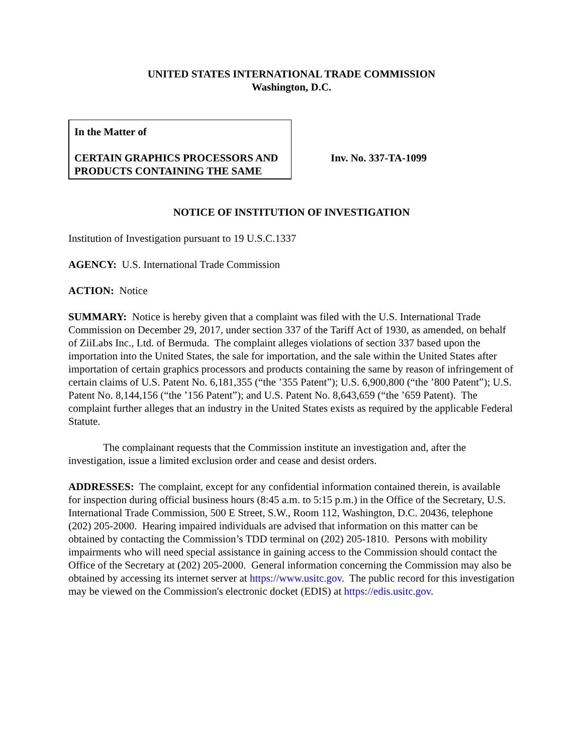UNITED STATES INTERNATIONAL TRADE COMMISSION
Washington, D.C.
In the Matter of
CERTAIN GRAPHICS PROCESSORS AND PRODUCTS CONTAINING THE SAME
Inv. No. 337-TA-1099
NOTICE OF INSTITUTION OF INVESTIGATION
Institution of Investigation pursuant to 19 U.S.C.1337
AGENCY: U.S. International Trade Commission
ACTION: Notice
SUMMARY: Notice is hereby given that a complaint was filed with the U.S. International Trade Commission on December 29, 2017, under section 337 of the Tariff Act of 1930, as amended, on behalf of ZiiLabs Inc., Ltd. of Bermuda. The complaint alleges violations of section 337 based upon the importation into the United States, the sale for importation, and the sale within the United States after importation of certain graphics processors and products containing the same by reason of infringement of certain claims of U.S. Patent No. 6,181,355 (“the ’355 Patent”); U.S. 6,900,800 (“the ’800 Patent”); U.S. Patent No. 8,144,156 (“the ’156 Patent”); and U.S. Patent No. 8,643,659 (“the ’659 Patent). The complaint further alleges that an industry in the United States exists as required by the applicable Federal Statute.
The complainant requests that the Commission institute an investigation and, after the investigation, issue a limited exclusion order and cease and desist orders.
ADDRESSES: The complaint, except for any confidential information contained therein, is available for inspection during official business hours (8:45 a.m. to 5:15 p.m.) in the Office of the Secretary, U.S. International Trade Commission, 500 E Street, S.W., Room 112, Washington, D.C. 20436, telephone (202) 205-2000. Hearing impaired individuals are advised that information on this matter can be obtained by contacting the Commission’s TDD terminal on (202) 205-1810. Persons with mobility impairments who will need special assistance in gaining access to the Commission should contact the Office of the Secretary at (202) 205-2000. General information concerning the Commission may also be obtained by accessing its internet server at https://www.usitc.gov. The public record for this investigation may be viewed on the Commission's electronic docket (EDIS) at https://edis.usitc.gov.